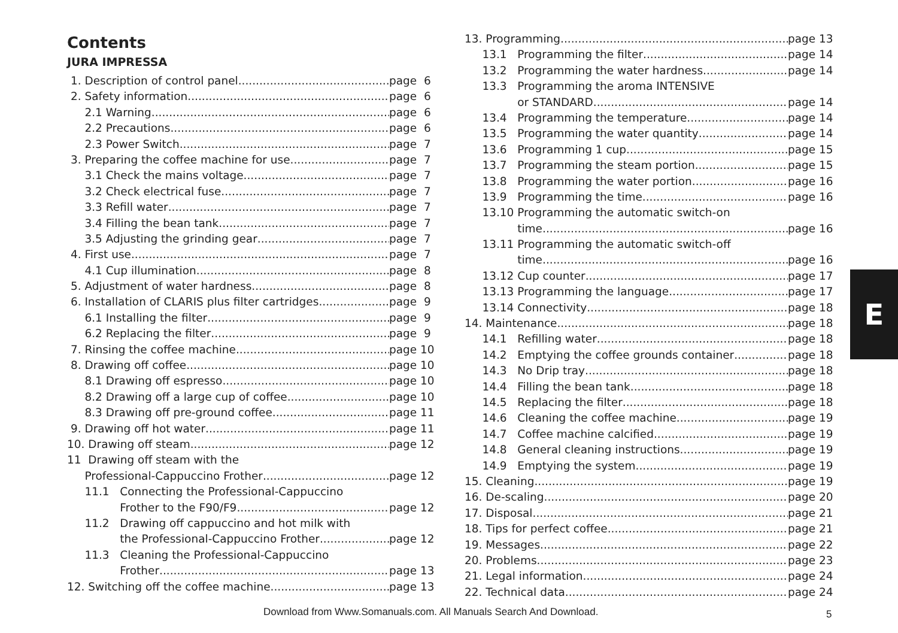Contents
JURA IMPRESSA
1. Description of control panel page 6
2. Safety information page 6
2.1 Warning page 6
2.2 Precautions page 6
2.3 Power Switch page 7
3. Preparing the coffee machine for use page 7
3.1 Check the mains voltage page 7
3.2 Check electrical fuse page 7
3.3 Refill water page 7
3.4 Filling the bean tank page 7
3.5 Adjusting the grinding gear page 7
4. First use page 7
4.1 Cup illumination page 8
5. Adjustment of water hardness page 8
6. Installation of CLARIS plus filter cartridges page 9
6.1 Installing the filter page 9
6.2 Replacing the filter page 9
7. Rinsing the coffee machine page 10
8. Drawing off coffee page 10
8.1 Drawing off espresso page 10
8.2 Drawing off a large cup of coffee page 10
8.3 Drawing off pre-ground coffee page 11
9. Drawing off hot water page 11
10. Drawing off steam page 12
11 Drawing off steam with the
Professional-Cappuccino Frother page 12
11.1 Connecting the Professional-Cappuccino
Frother to the F90/F9 page 12
11.2 Drawing off cappuccino and hot milk with
the Professional-Cappuccino Frother page 12
11.3 Cleaning the Professional-Cappuccino
Frother page 13
12. Switching off the coffee machine page 13
13. Programming page 13
13.1 Programming the filter page 14
13.2 Programming the water hardness page 14
13.3 Programming the aroma INTENSIVE
or STANDARD page 14
13.4 Programming the temperature page 14
13.5 Programming the water quantity page 14
13.6 Programming 1 cup page 15
13.7 Programming the steam portion page 15
13.8 Programming the water portion page 16
13.9 Programming the time page 16
13.10 Programming the automatic switch-on
time page 16
13.11 Programming the automatic switch-off
time page 16
13.12 Cup counter page 17
13.13 Programming the language page 17
13.14 Connectivity page 18
14. Maintenance page 18
14.1 Refilling water page 18
14.2 Emptying the coffee grounds container page 18
14.3 No Drip tray page 18
14.4 Filling the bean tank page 18
14.5 Replacing the filter page 18
14.6 Cleaning the coffee machine page 19
14.7 Coffee machine calcified page 19
14.8 General cleaning instructions page 19
14.9 Emptying the system page 19
15. Cleaning page 19
16. De-scaling page 20
17. Disposal page 21
18. Tips for perfect coffee page 21
19. Messages page 22
20. Problems page 23
21. Legal information page 24
22. Technical data page 24
E
Download from Www.Somanuals.com. All Manuals Search And Download.
5